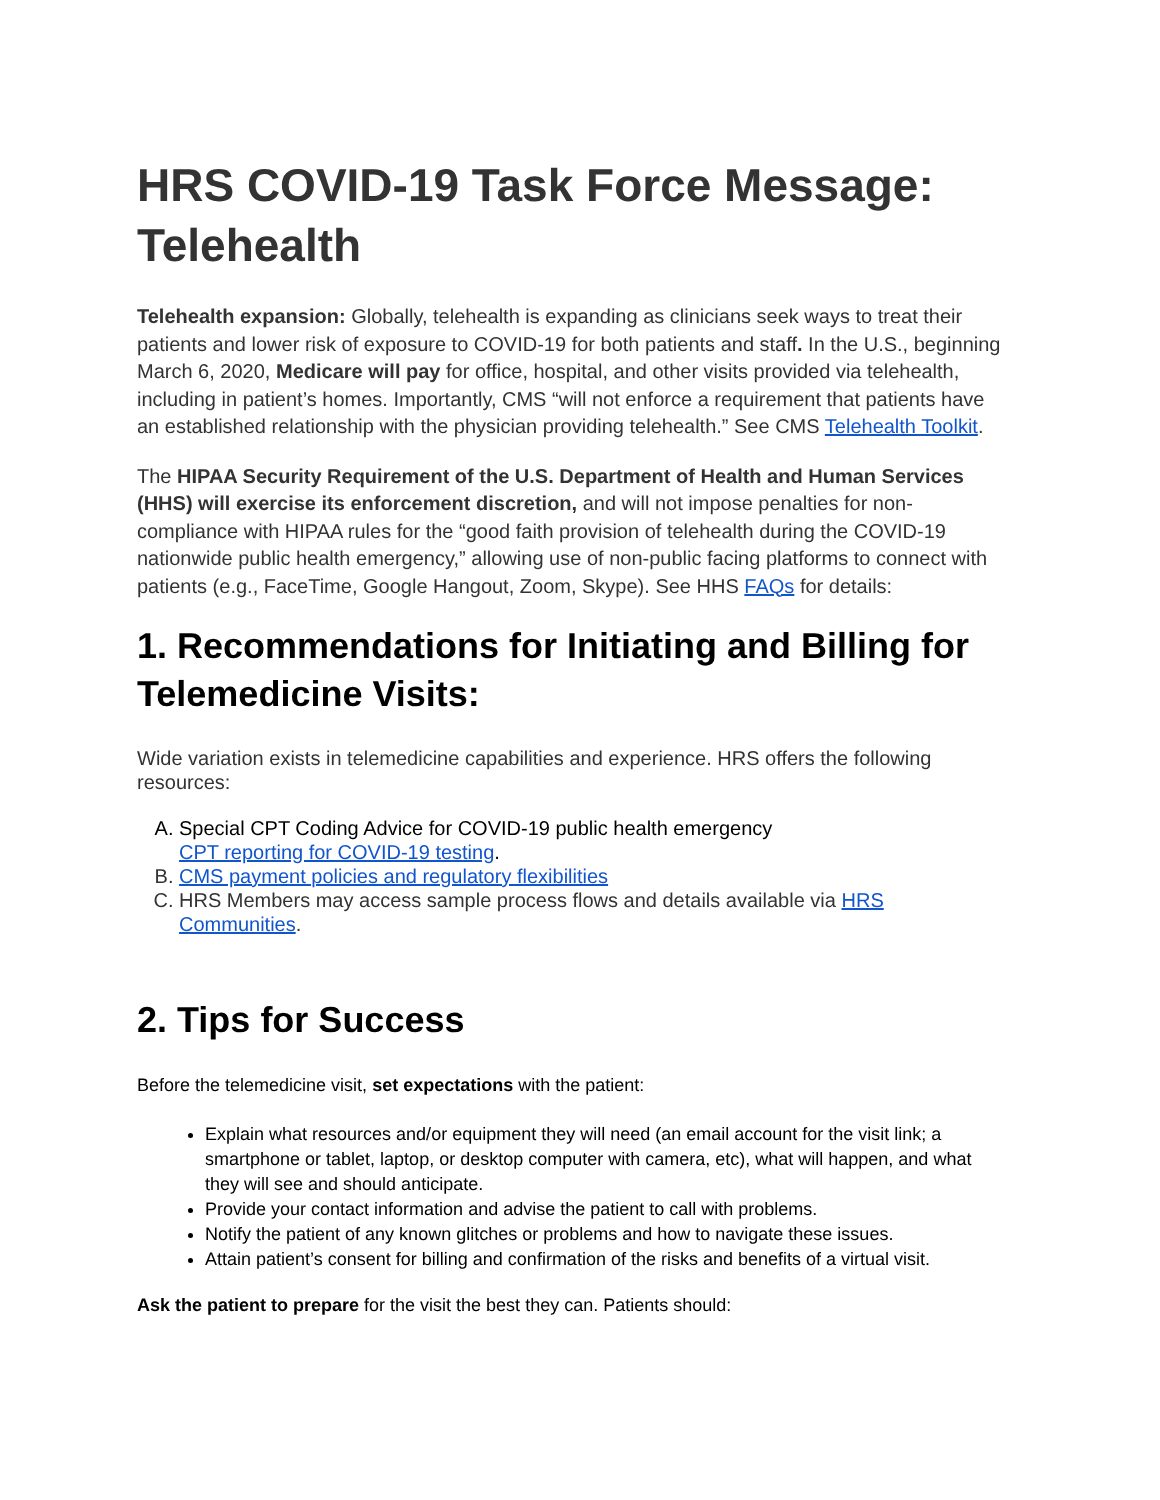HRS COVID-19 Task Force Message: Telehealth
Telehealth expansion: Globally, telehealth is expanding as clinicians seek ways to treat their patients and lower risk of exposure to COVID-19 for both patients and staff. In the U.S., beginning March 6, 2020, Medicare will pay for office, hospital, and other visits provided via telehealth, including in patient’s homes. Importantly, CMS “will not enforce a requirement that patients have an established relationship with the physician providing telehealth.” See CMS Telehealth Toolkit.
The HIPAA Security Requirement of the U.S. Department of Health and Human Services (HHS) will exercise its enforcement discretion, and will not impose penalties for non-compliance with HIPAA rules for the “good faith provision of telehealth during the COVID-19 nationwide public health emergency,” allowing use of non-public facing platforms to connect with patients (e.g., FaceTime, Google Hangout, Zoom, Skype). See HHS FAQs for details:
1. Recommendations for Initiating and Billing for Telemedicine Visits:
Wide variation exists in telemedicine capabilities and experience. HRS offers the following resources:
A. Special CPT Coding Advice for COVID-19 public health emergency
CPT reporting for COVID-19 testing.
B. CMS payment policies and regulatory flexibilities
C. HRS Members may access sample process flows and details available via HRS Communities.
2. Tips for Success
Before the telemedicine visit, set expectations with the patient:
Explain what resources and/or equipment they will need (an email account for the visit link; a smartphone or tablet, laptop, or desktop computer with camera, etc), what will happen, and what they will see and should anticipate.
Provide your contact information and advise the patient to call with problems.
Notify the patient of any known glitches or problems and how to navigate these issues.
Attain patient’s consent for billing and confirmation of the risks and benefits of a virtual visit.
Ask the patient to prepare for the visit the best they can. Patients should: